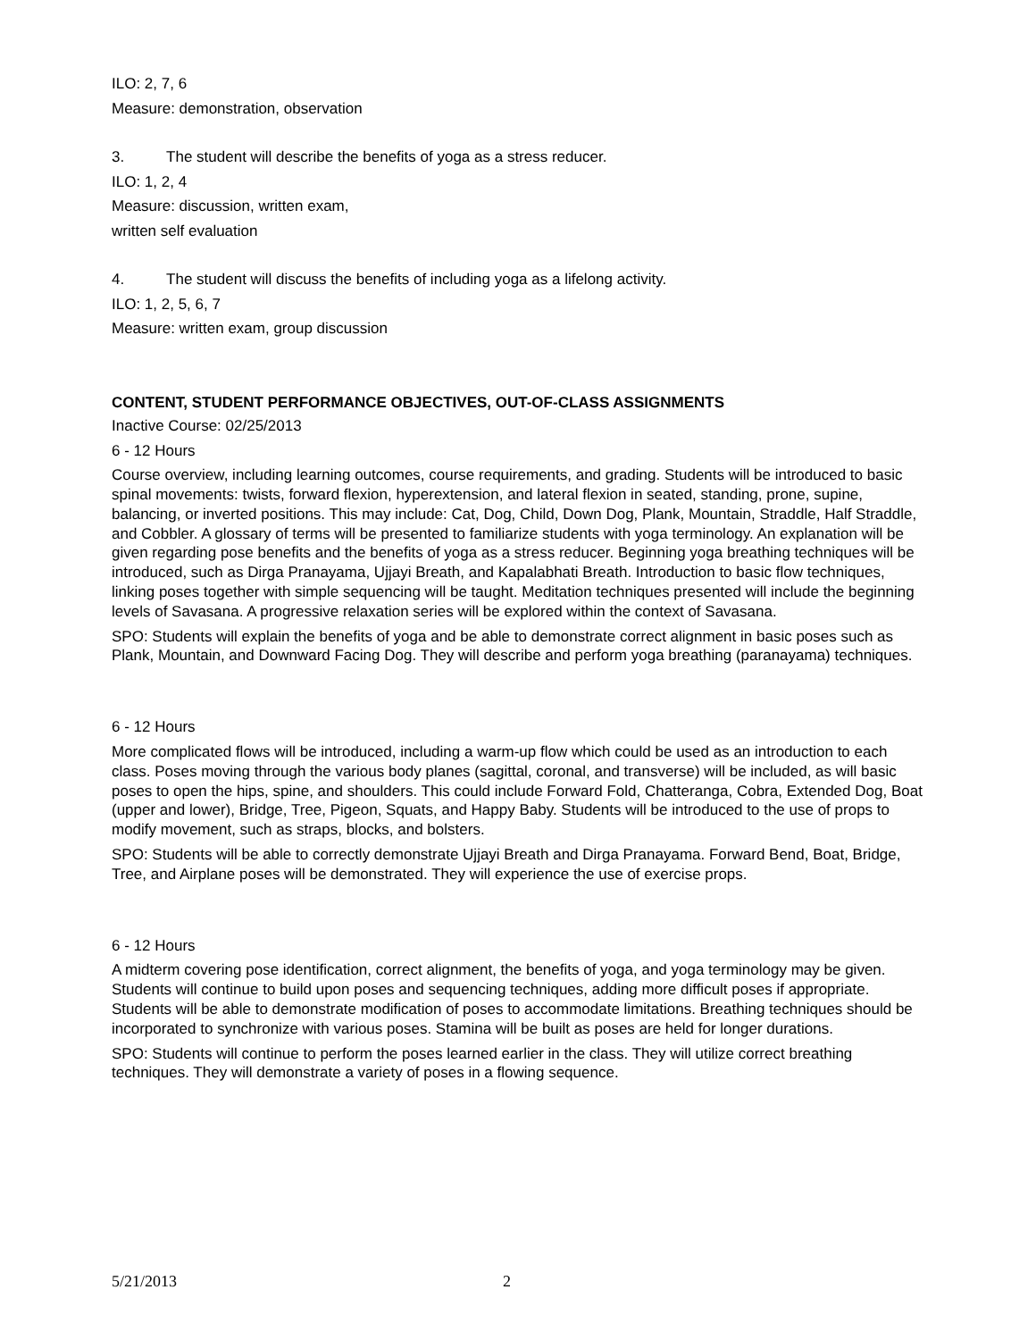ILO: 2, 7, 6
Measure: demonstration, observation
3. The student will describe the benefits of yoga as a stress reducer.
ILO: 1, 2, 4
Measure: discussion, written exam,
written self evaluation
4. The student will discuss the benefits of including yoga as a lifelong activity.
ILO: 1, 2, 5, 6, 7
Measure: written exam, group discussion
CONTENT, STUDENT PERFORMANCE OBJECTIVES, OUT-OF-CLASS ASSIGNMENTS
Inactive Course: 02/25/2013
6 - 12 Hours
Course overview, including learning outcomes, course requirements, and grading. Students will be introduced to basic spinal movements: twists, forward flexion, hyperextension, and lateral flexion in seated, standing, prone, supine, balancing, or inverted positions. This may include: Cat, Dog, Child, Down Dog, Plank, Mountain, Straddle, Half Straddle, and Cobbler. A glossary of terms will be presented to familiarize students with yoga terminology. An explanation will be given regarding pose benefits and the benefits of yoga as a stress reducer. Beginning yoga breathing techniques will be introduced, such as Dirga Pranayama, Ujjayi Breath, and Kapalabhati Breath. Introduction to basic flow techniques, linking poses together with simple sequencing will be taught. Meditation techniques presented will include the beginning levels of Savasana. A progressive relaxation series will be explored within the context of Savasana.
SPO: Students will explain the benefits of yoga and be able to demonstrate correct alignment in basic poses such as Plank, Mountain, and Downward Facing Dog. They will describe and perform yoga breathing (paranayama) techniques.
6 - 12 Hours
More complicated flows will be introduced, including a warm-up flow which could be used as an introduction to each class. Poses moving through the various body planes (sagittal, coronal, and transverse) will be included, as will basic poses to open the hips, spine, and shoulders. This could include Forward Fold, Chatteranga, Cobra, Extended Dog, Boat (upper and lower), Bridge, Tree, Pigeon, Squats, and Happy Baby. Students will be introduced to the use of props to modify movement, such as straps, blocks, and bolsters.
SPO: Students will be able to correctly demonstrate Ujjayi Breath and Dirga Pranayama. Forward Bend, Boat, Bridge, Tree, and Airplane poses will be demonstrated. They will experience the use of exercise props.
6 - 12 Hours
A midterm covering pose identification, correct alignment, the benefits of yoga, and yoga terminology may be given. Students will continue to build upon poses and sequencing techniques, adding more difficult poses if appropriate. Students will be able to demonstrate modification of poses to accommodate limitations. Breathing techniques should be incorporated to synchronize with various poses. Stamina will be built as poses are held for longer durations.
SPO: Students will continue to perform the poses learned earlier in the class. They will utilize correct breathing techniques. They will demonstrate a variety of poses in a flowing sequence.
5/21/2013 2